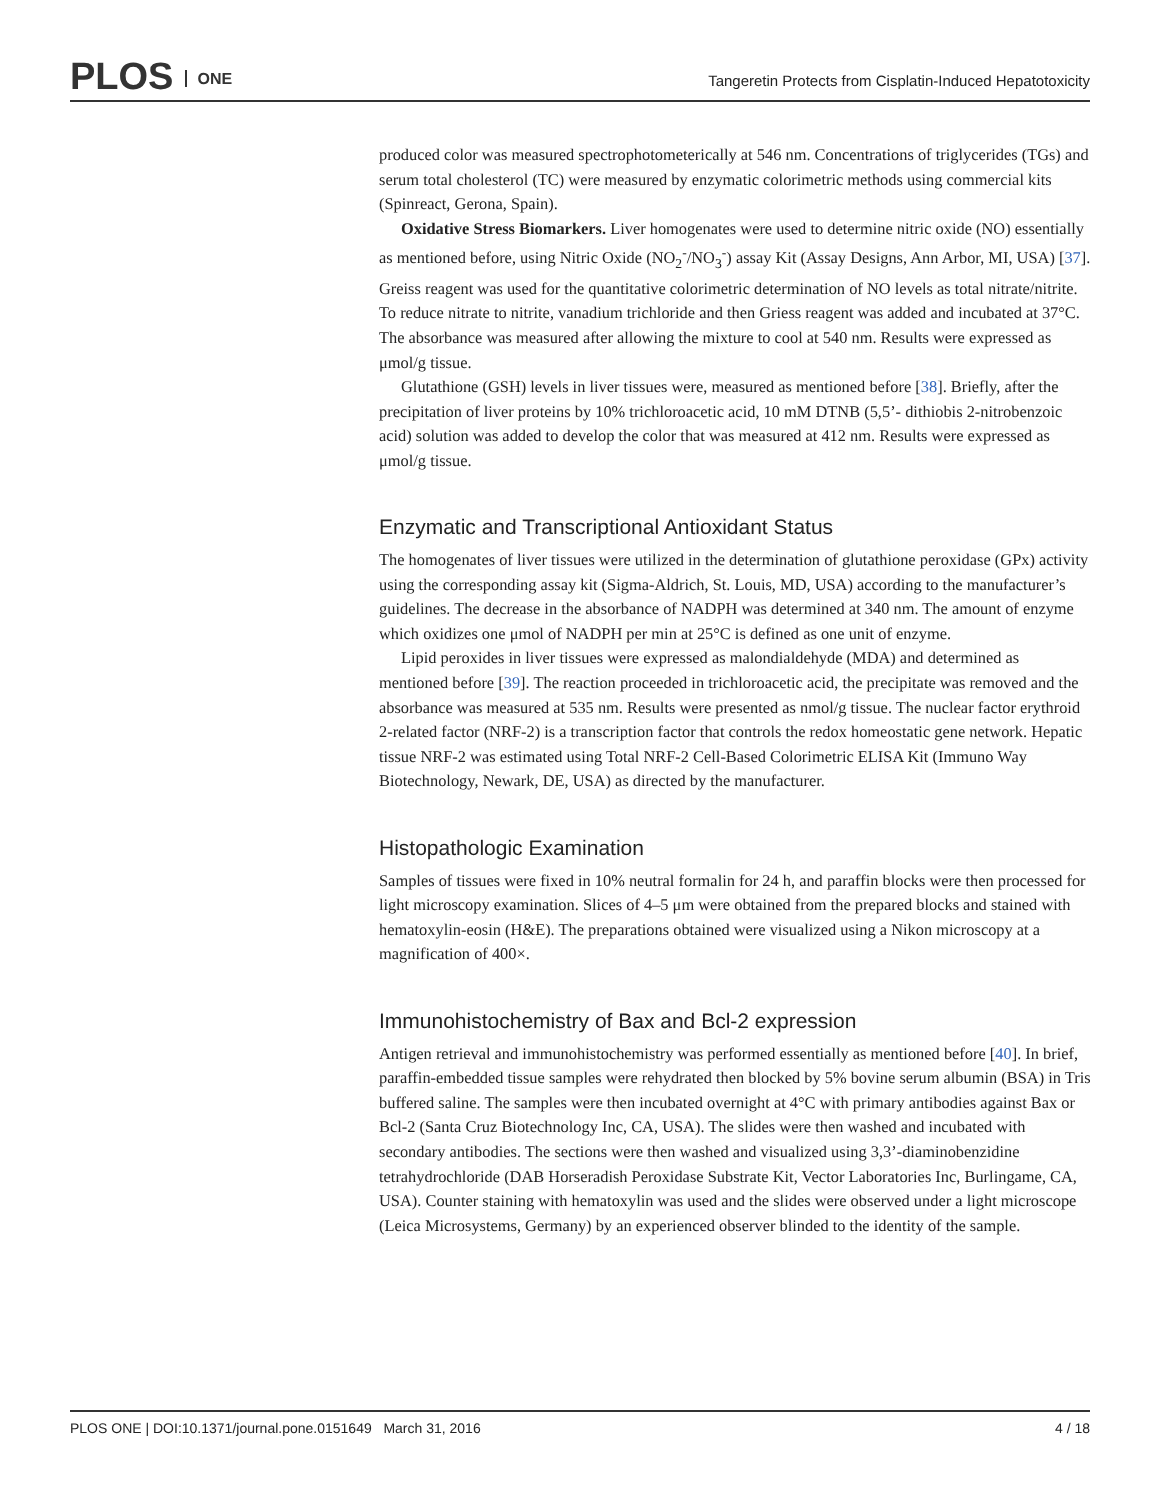PLOS ONE
Tangeretin Protects from Cisplatin-Induced Hepatotoxicity
produced color was measured spectrophotometerically at 546 nm. Concentrations of triglycerides (TGs) and serum total cholesterol (TC) were measured by enzymatic colorimetric methods using commercial kits (Spinreact, Gerona, Spain).
Oxidative Stress Biomarkers. Liver homogenates were used to determine nitric oxide (NO) essentially as mentioned before, using Nitric Oxide (NO<sub>2</sub><sup>-</sup>/NO<sub>3</sub><sup>-</sup>) assay Kit (Assay Designs, Ann Arbor, MI, USA) [37]. Greiss reagent was used for the quantitative colorimetric determination of NO levels as total nitrate/nitrite. To reduce nitrate to nitrite, vanadium trichloride and then Griess reagent was added and incubated at 37°C. The absorbance was measured after allowing the mixture to cool at 540 nm. Results were expressed as μmol/g tissue.
Glutathione (GSH) levels in liver tissues were, measured as mentioned before [38]. Briefly, after the precipitation of liver proteins by 10% trichloroacetic acid, 10 mM DTNB (5,5’- dithiobis 2-nitrobenzoic acid) solution was added to develop the color that was measured at 412 nm. Results were expressed as μmol/g tissue.
Enzymatic and Transcriptional Antioxidant Status
The homogenates of liver tissues were utilized in the determination of glutathione peroxidase (GPx) activity using the corresponding assay kit (Sigma-Aldrich, St. Louis, MD, USA) according to the manufacturer’s guidelines. The decrease in the absorbance of NADPH was determined at 340 nm. The amount of enzyme which oxidizes one μmol of NADPH per min at 25°C is defined as one unit of enzyme.
Lipid peroxides in liver tissues were expressed as malondialdehyde (MDA) and determined as mentioned before [39]. The reaction proceeded in trichloroacetic acid, the precipitate was removed and the absorbance was measured at 535 nm. Results were presented as nmol/g tissue. The nuclear factor erythroid 2-related factor (NRF-2) is a transcription factor that controls the redox homeostatic gene network. Hepatic tissue NRF-2 was estimated using Total NRF-2 Cell-Based Colorimetric ELISA Kit (Immuno Way Biotechnology, Newark, DE, USA) as directed by the manufacturer.
Histopathologic Examination
Samples of tissues were fixed in 10% neutral formalin for 24 h, and paraffin blocks were then processed for light microscopy examination. Slices of 4–5 μm were obtained from the prepared blocks and stained with hematoxylin-eosin (H&E). The preparations obtained were visualized using a Nikon microscopy at a magnification of 400×.
Immunohistochemistry of Bax and Bcl-2 expression
Antigen retrieval and immunohistochemistry was performed essentially as mentioned before [40]. In brief, paraffin-embedded tissue samples were rehydrated then blocked by 5% bovine serum albumin (BSA) in Tris buffered saline. The samples were then incubated overnight at 4°C with primary antibodies against Bax or Bcl-2 (Santa Cruz Biotechnology Inc, CA, USA). The slides were then washed and incubated with secondary antibodies. The sections were then washed and visualized using 3,3’-diaminobenzidine tetrahydrochloride (DAB Horseradish Peroxidase Substrate Kit, Vector Laboratories Inc, Burlingame, CA, USA). Counter staining with hematoxylin was used and the slides were observed under a light microscope (Leica Microsystems, Germany) by an experienced observer blinded to the identity of the sample.
PLOS ONE | DOI:10.1371/journal.pone.0151649 March 31, 2016 4 / 18